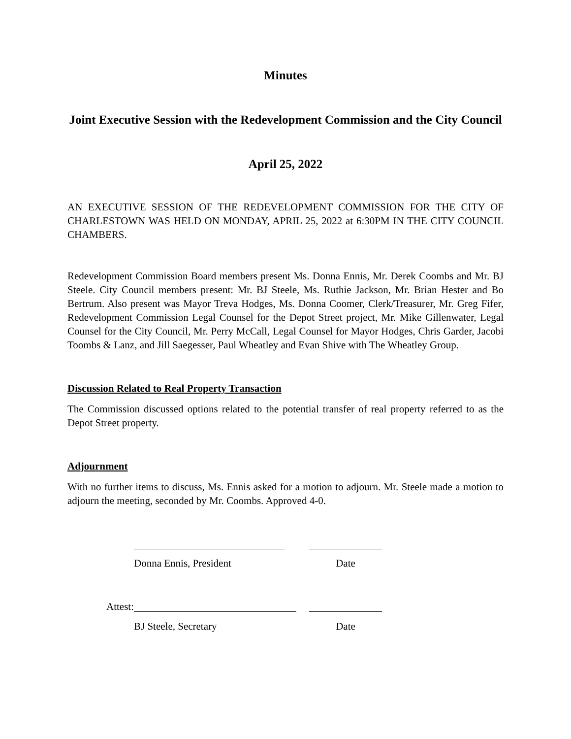Minutes
Joint Executive Session with the Redevelopment Commission and the City Council
April 25, 2022
AN EXECUTIVE SESSION OF THE REDEVELOPMENT COMMISSION FOR THE CITY OF CHARLESTOWN WAS HELD ON MONDAY, APRIL 25, 2022 at 6:30PM IN THE CITY COUNCIL CHAMBERS.
Redevelopment Commission Board members present Ms. Donna Ennis, Mr. Derek Coombs and Mr. BJ Steele. City Council members present: Mr. BJ Steele, Ms. Ruthie Jackson, Mr. Brian Hester and Bo Bertrum. Also present was Mayor Treva Hodges, Ms. Donna Coomer, Clerk/Treasurer, Mr. Greg Fifer, Redevelopment Commission Legal Counsel for the Depot Street project, Mr. Mike Gillenwater, Legal Counsel for the City Council, Mr. Perry McCall, Legal Counsel for Mayor Hodges, Chris Garder, Jacobi Toombs & Lanz, and Jill Saegesser, Paul Wheatley and Evan Shive with The Wheatley Group.
Discussion Related to Real Property Transaction
The Commission discussed options related to the potential transfer of real property referred to as the Depot Street property.
Adjournment
With no further items to discuss, Ms. Ennis asked for a motion to adjourn. Mr. Steele made a motion to adjourn the meeting, seconded by Mr. Coombs. Approved 4-0.
Donna Ennis, President Date
Attest:
BJ Steele, Secretary Date